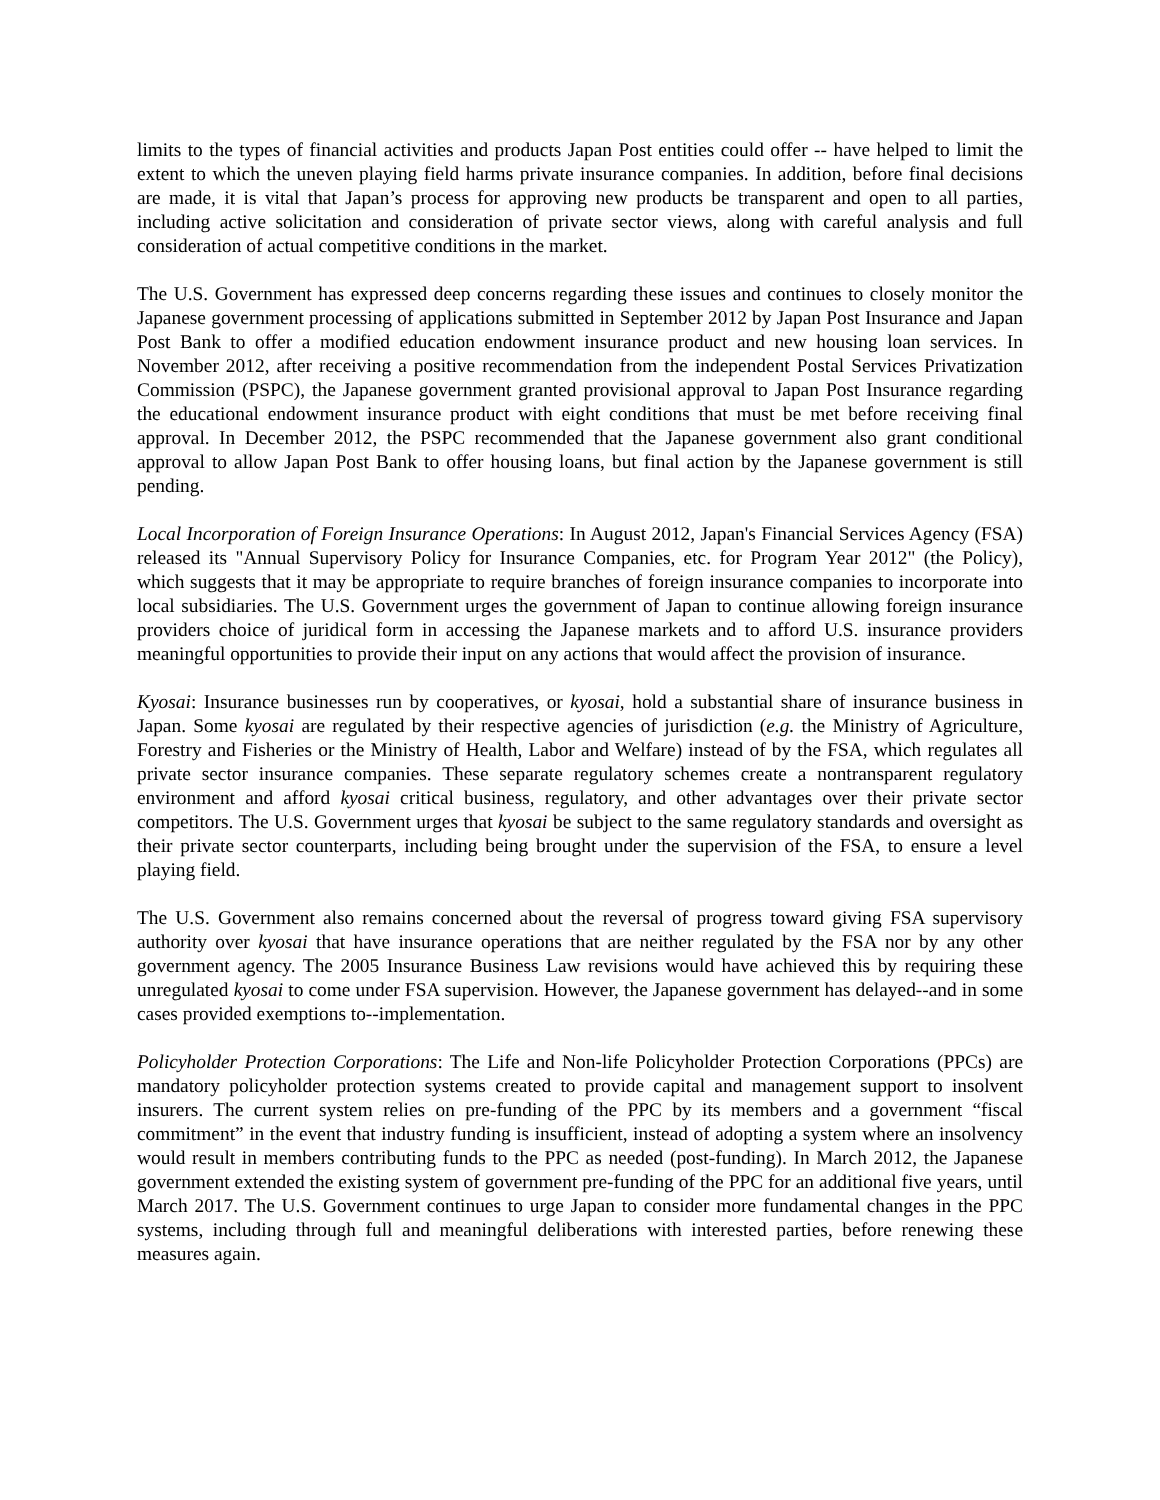limits to the types of financial activities and products Japan Post entities could offer -- have helped to limit the extent to which the uneven playing field harms private insurance companies. In addition, before final decisions are made, it is vital that Japan’s process for approving new products be transparent and open to all parties, including active solicitation and consideration of private sector views, along with careful analysis and full consideration of actual competitive conditions in the market.
The U.S. Government has expressed deep concerns regarding these issues and continues to closely monitor the Japanese government processing of applications submitted in September 2012 by Japan Post Insurance and Japan Post Bank to offer a modified education endowment insurance product and new housing loan services. In November 2012, after receiving a positive recommendation from the independent Postal Services Privatization Commission (PSPC), the Japanese government granted provisional approval to Japan Post Insurance regarding the educational endowment insurance product with eight conditions that must be met before receiving final approval. In December 2012, the PSPC recommended that the Japanese government also grant conditional approval to allow Japan Post Bank to offer housing loans, but final action by the Japanese government is still pending.
Local Incorporation of Foreign Insurance Operations: In August 2012, Japan's Financial Services Agency (FSA) released its "Annual Supervisory Policy for Insurance Companies, etc. for Program Year 2012" (the Policy), which suggests that it may be appropriate to require branches of foreign insurance companies to incorporate into local subsidiaries. The U.S. Government urges the government of Japan to continue allowing foreign insurance providers choice of juridical form in accessing the Japanese markets and to afford U.S. insurance providers meaningful opportunities to provide their input on any actions that would affect the provision of insurance.
Kyosai: Insurance businesses run by cooperatives, or kyosai, hold a substantial share of insurance business in Japan. Some kyosai are regulated by their respective agencies of jurisdiction (e.g. the Ministry of Agriculture, Forestry and Fisheries or the Ministry of Health, Labor and Welfare) instead of by the FSA, which regulates all private sector insurance companies. These separate regulatory schemes create a nontransparent regulatory environment and afford kyosai critical business, regulatory, and other advantages over their private sector competitors. The U.S. Government urges that kyosai be subject to the same regulatory standards and oversight as their private sector counterparts, including being brought under the supervision of the FSA, to ensure a level playing field.
The U.S. Government also remains concerned about the reversal of progress toward giving FSA supervisory authority over kyosai that have insurance operations that are neither regulated by the FSA nor by any other government agency. The 2005 Insurance Business Law revisions would have achieved this by requiring these unregulated kyosai to come under FSA supervision. However, the Japanese government has delayed--and in some cases provided exemptions to--implementation.
Policyholder Protection Corporations: The Life and Non-life Policyholder Protection Corporations (PPCs) are mandatory policyholder protection systems created to provide capital and management support to insolvent insurers. The current system relies on pre-funding of the PPC by its members and a government “fiscal commitment” in the event that industry funding is insufficient, instead of adopting a system where an insolvency would result in members contributing funds to the PPC as needed (post-funding). In March 2012, the Japanese government extended the existing system of government pre-funding of the PPC for an additional five years, until March 2017. The U.S. Government continues to urge Japan to consider more fundamental changes in the PPC systems, including through full and meaningful deliberations with interested parties, before renewing these measures again.